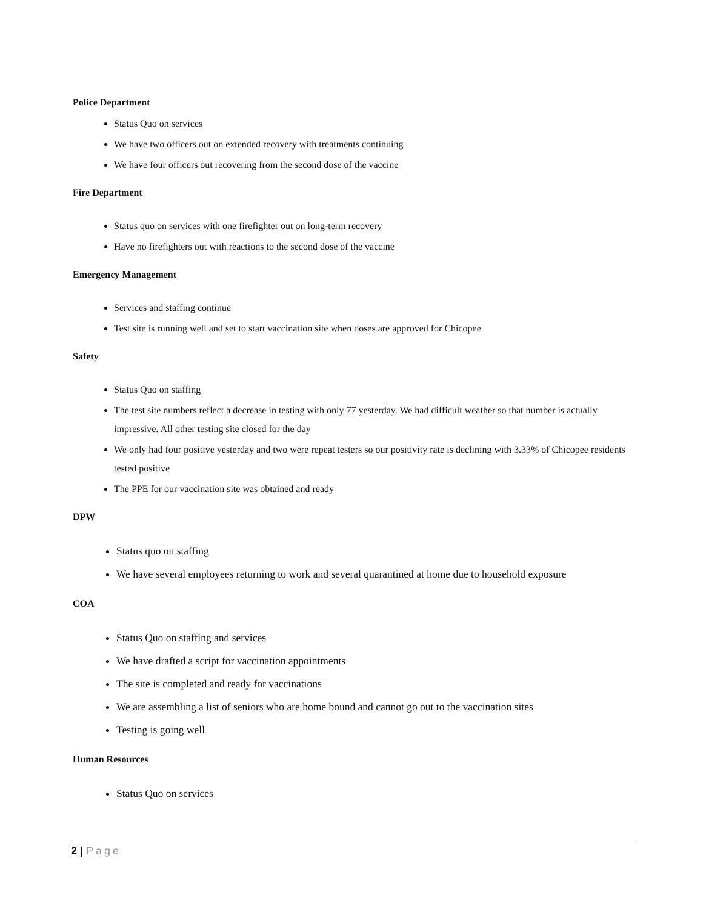Police Department
Status Quo on services
We have two officers out on extended recovery with treatments continuing
We have four officers out recovering from the second dose of the vaccine
Fire Department
Status quo on services with one firefighter out on long-term recovery
Have no firefighters out with reactions to the second dose of the vaccine
Emergency Management
Services and staffing continue
Test site is running well and set to start vaccination site when doses are approved for Chicopee
Safety
Status Quo on staffing
The test site numbers reflect a decrease in testing with only 77 yesterday. We had difficult weather so that number is actually impressive. All other testing site closed for the day
We only had four positive yesterday and two were repeat testers so our positivity rate is declining with 3.33% of Chicopee residents tested positive
The PPE for our vaccination site was obtained and ready
DPW
Status quo on staffing
We have several employees returning to work and several quarantined at home due to household exposure
COA
Status Quo on staffing and services
We have drafted a script for vaccination appointments
The site is completed and ready for vaccinations
We are assembling a list of seniors who are home bound and cannot go out to the vaccination sites
Testing is going well
Human Resources
Status Quo on services
2 | Page